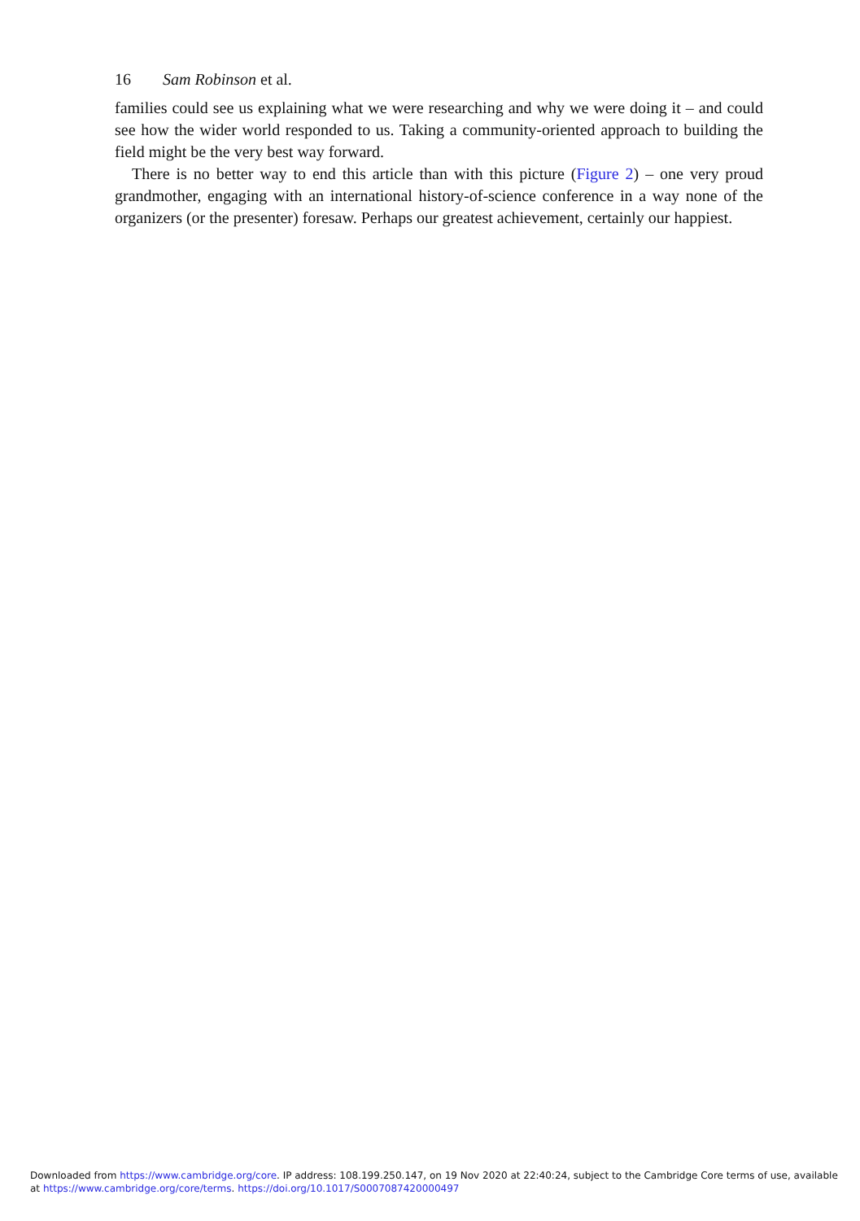16 Sam Robinson et al.
families could see us explaining what we were researching and why we were doing it – and could see how the wider world responded to us. Taking a community-oriented approach to building the field might be the very best way forward.
There is no better way to end this article than with this picture (Figure 2) – one very proud grandmother, engaging with an international history-of-science conference in a way none of the organizers (or the presenter) foresaw. Perhaps our greatest achievement, certainly our happiest.
Downloaded from https://www.cambridge.org/core. IP address: 108.199.250.147, on 19 Nov 2020 at 22:40:24, subject to the Cambridge Core terms of use, available at https://www.cambridge.org/core/terms. https://doi.org/10.1017/S0007087420000497